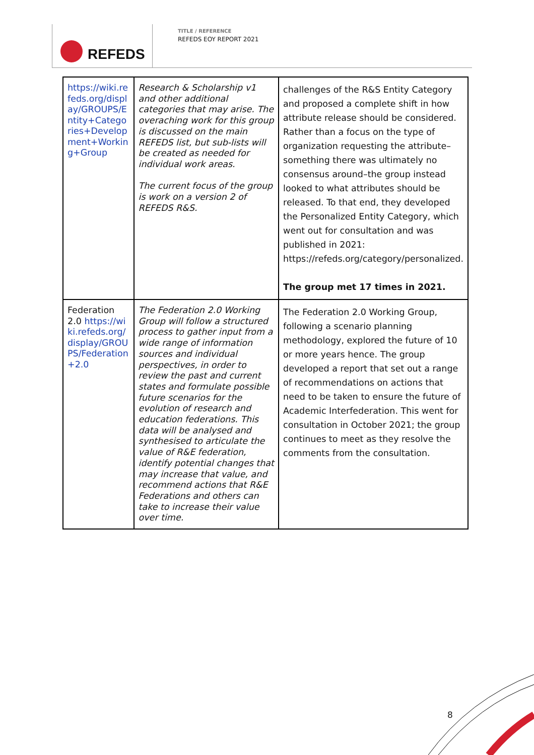REFEDS
TITLE / REFERENCE
REFEDS EOY REPORT 2021
| https://wiki.refeds.org/display/GROUPS/Entity+Categories+Development+Working+Group | Research & Scholarship v1 and other additional categories that may arise. The overaching work for this group is discussed on the main REFEDS list, but sub-lists will be created as needed for individual work areas. The current focus of the group is work on a version 2 of REFEDS R&S. | challenges of the R&S Entity Category and proposed a complete shift in how attribute release should be considered. Rather than a focus on the type of organization requesting the attribute–something there was ultimately no consensus around–the group instead looked to what attributes should be released. To that end, they developed the Personalized Entity Category, which went out for consultation and was published in 2021: https://refeds.org/category/personalized. The group met 17 times in 2021. |
| Federation 2.0 https://wiki.refeds.org/display/GROUPS/Federation+2.0 | The Federation 2.0 Working Group will follow a structured process to gather input from a wide range of information sources and individual perspectives, in order to review the past and current states and formulate possible future scenarios for the evolution of research and education federations. This data will be analysed and synthesised to articulate the value of R&E federation, identify potential changes that may increase that value, and recommend actions that R&E Federations and others can take to increase their value over time. | The Federation 2.0 Working Group, following a scenario planning methodology, explored the future of 10 or more years hence. The group developed a report that set out a range of recommendations on actions that need to be taken to ensure the future of Academic Interfederation. This went for consultation in October 2021; the group continues to meet as they resolve the comments from the consultation. |
8